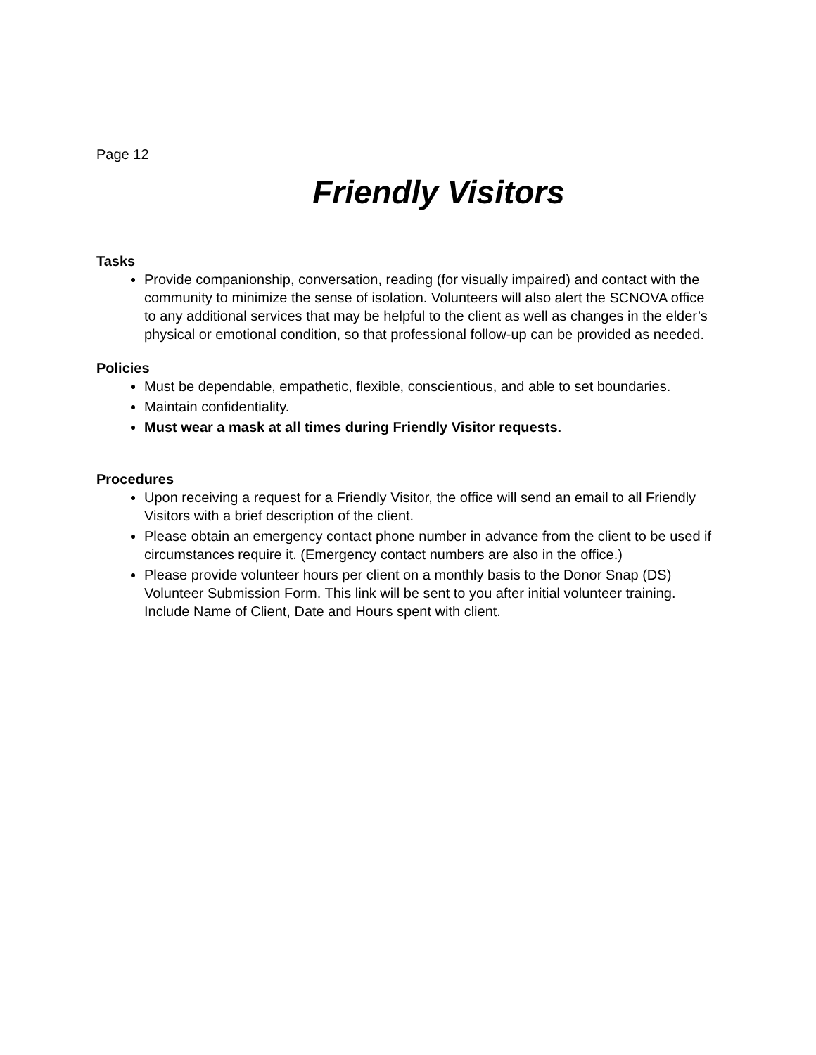Page 12
Friendly Visitors
Tasks
Provide companionship, conversation, reading (for visually impaired) and contact with the community to minimize the sense of isolation. Volunteers will also alert the SCNOVA office to any additional services that may be helpful to the client as well as changes in the elder’s physical or emotional condition, so that professional follow-up can be provided as needed.
Policies
Must be dependable, empathetic, flexible, conscientious, and able to set boundaries.
Maintain confidentiality.
Must wear a mask at all times during Friendly Visitor requests.
Procedures
Upon receiving a request for a Friendly Visitor, the office will send an email to all Friendly Visitors with a brief description of the client.
Please obtain an emergency contact phone number in advance from the client to be used if circumstances require it. (Emergency contact numbers are also in the office.)
Please provide volunteer hours per client on a monthly basis to the Donor Snap (DS) Volunteer Submission Form. This link will be sent to you after initial volunteer training. Include Name of Client, Date and Hours spent with client.